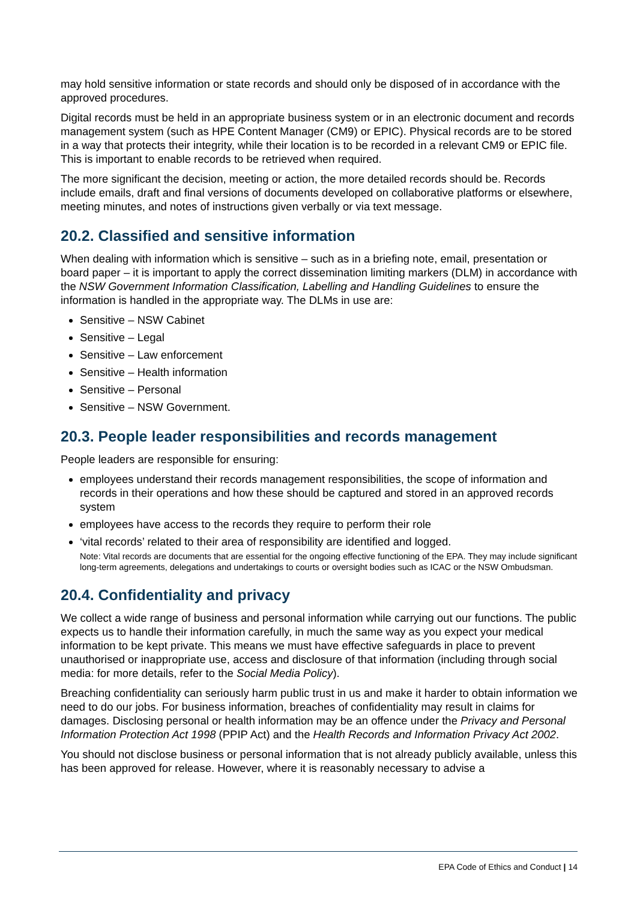may hold sensitive information or state records and should only be disposed of in accordance with the approved procedures.
Digital records must be held in an appropriate business system or in an electronic document and records management system (such as HPE Content Manager (CM9) or EPIC). Physical records are to be stored in a way that protects their integrity, while their location is to be recorded in a relevant CM9 or EPIC file. This is important to enable records to be retrieved when required.
The more significant the decision, meeting or action, the more detailed records should be. Records include emails, draft and final versions of documents developed on collaborative platforms or elsewhere, meeting minutes, and notes of instructions given verbally or via text message.
20.2. Classified and sensitive information
When dealing with information which is sensitive – such as in a briefing note, email, presentation or board paper – it is important to apply the correct dissemination limiting markers (DLM) in accordance with the NSW Government Information Classification, Labelling and Handling Guidelines to ensure the information is handled in the appropriate way. The DLMs in use are:
Sensitive – NSW Cabinet
Sensitive – Legal
Sensitive – Law enforcement
Sensitive – Health information
Sensitive – Personal
Sensitive – NSW Government.
20.3. People leader responsibilities and records management
People leaders are responsible for ensuring:
employees understand their records management responsibilities, the scope of information and records in their operations and how these should be captured and stored in an approved records system
employees have access to the records they require to perform their role
‘vital records’ related to their area of responsibility are identified and logged.
Note: Vital records are documents that are essential for the ongoing effective functioning of the EPA. They may include significant long-term agreements, delegations and undertakings to courts or oversight bodies such as ICAC or the NSW Ombudsman.
20.4. Confidentiality and privacy
We collect a wide range of business and personal information while carrying out our functions. The public expects us to handle their information carefully, in much the same way as you expect your medical information to be kept private. This means we must have effective safeguards in place to prevent unauthorised or inappropriate use, access and disclosure of that information (including through social media: for more details, refer to the Social Media Policy).
Breaching confidentiality can seriously harm public trust in us and make it harder to obtain information we need to do our jobs. For business information, breaches of confidentiality may result in claims for damages. Disclosing personal or health information may be an offence under the Privacy and Personal Information Protection Act 1998 (PPIP Act) and the Health Records and Information Privacy Act 2002.
You should not disclose business or personal information that is not already publicly available, unless this has been approved for release. However, where it is reasonably necessary to advise a
EPA Code of Ethics and Conduct | 14